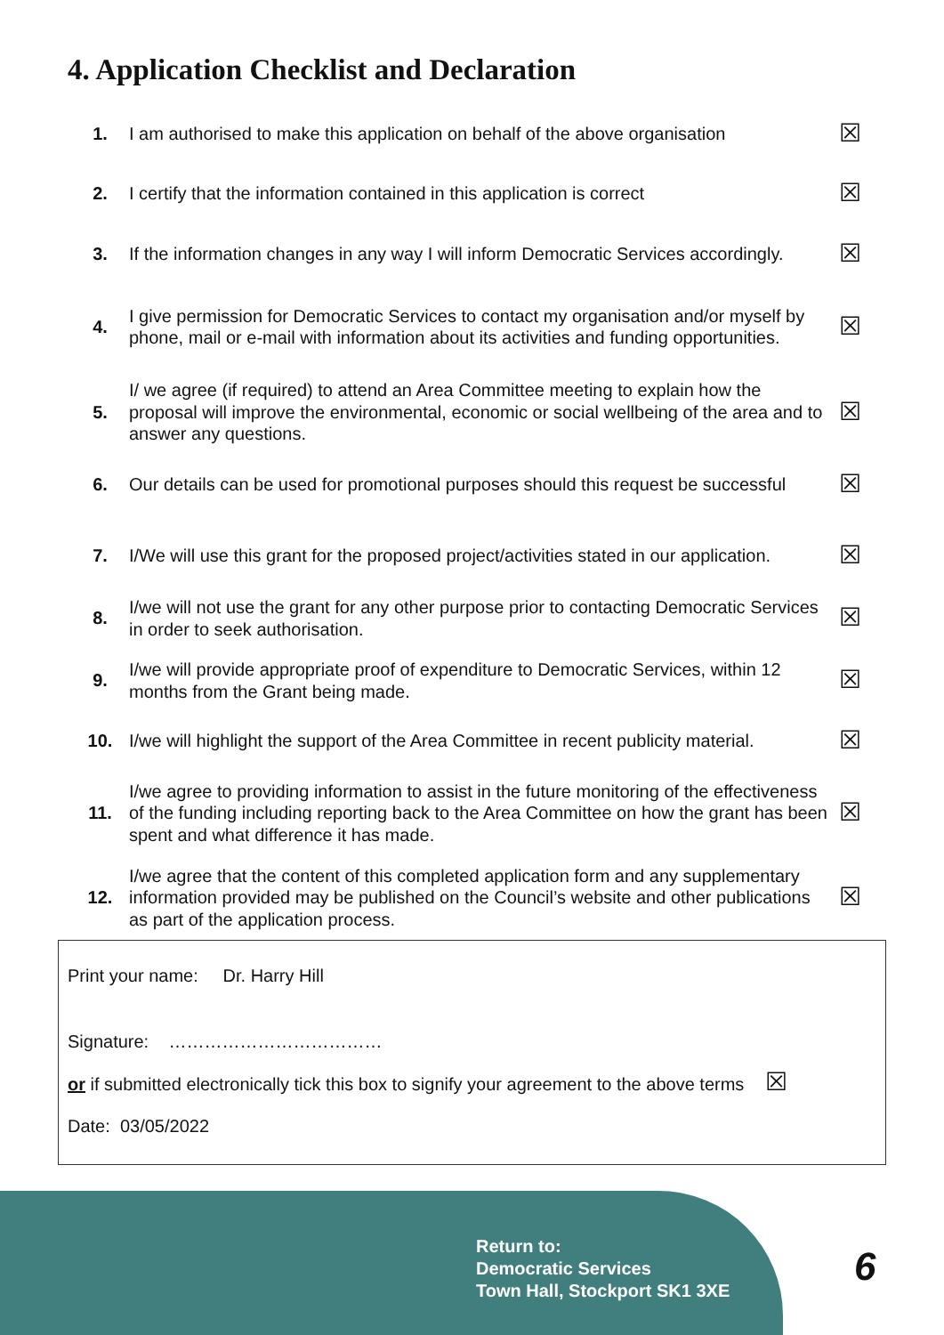4. Application Checklist and Declaration
| 1. | I am authorised to make this application on behalf of the above organisation | ☒ |
| 2. | I certify that the information contained in this application is correct | ☒ |
| 3. | If the information changes in any way I will inform Democratic Services accordingly. | ☒ |
| 4. | I give permission for Democratic Services to contact my organisation and/or myself by phone, mail or e-mail with information about its activities and funding opportunities. | ☒ |
| 5. | I/ we agree (if required) to attend an Area Committee meeting to explain how the proposal will improve the environmental, economic or social wellbeing of the area and to answer any questions. | ☒ |
| 6. | Our details can be used for promotional purposes should this request be successful | ☒ |
| 7. | I/We will use this grant for the proposed project/activities stated in our application. | ☒ |
| 8. | I/we will not use the grant for any other purpose prior to contacting Democratic Services in order to seek authorisation. | ☒ |
| 9. | I/we will provide appropriate proof of expenditure to Democratic Services, within 12 months from the Grant being made. | ☒ |
| 10. | I/we will highlight the support of the Area Committee in recent publicity material. | ☒ |
| 11. | I/we agree to providing information to assist in the future monitoring of the effectiveness of the funding including reporting back to the Area Committee on how the grant has been spent and what difference it has made. | ☒ |
| 12. | I/we agree that the content of this completed application form and any supplementary information provided may be published on the Council’s website and other publications as part of the application process. | ☒ |
Print your name: Dr. Harry Hill
Signature: ………………………………
or if submitted electronically tick this box to signify your agreement to the above terms ☒
Date: 03/05/2022
Return to:
Democratic Services
Town Hall, Stockport SK1 3XE
6